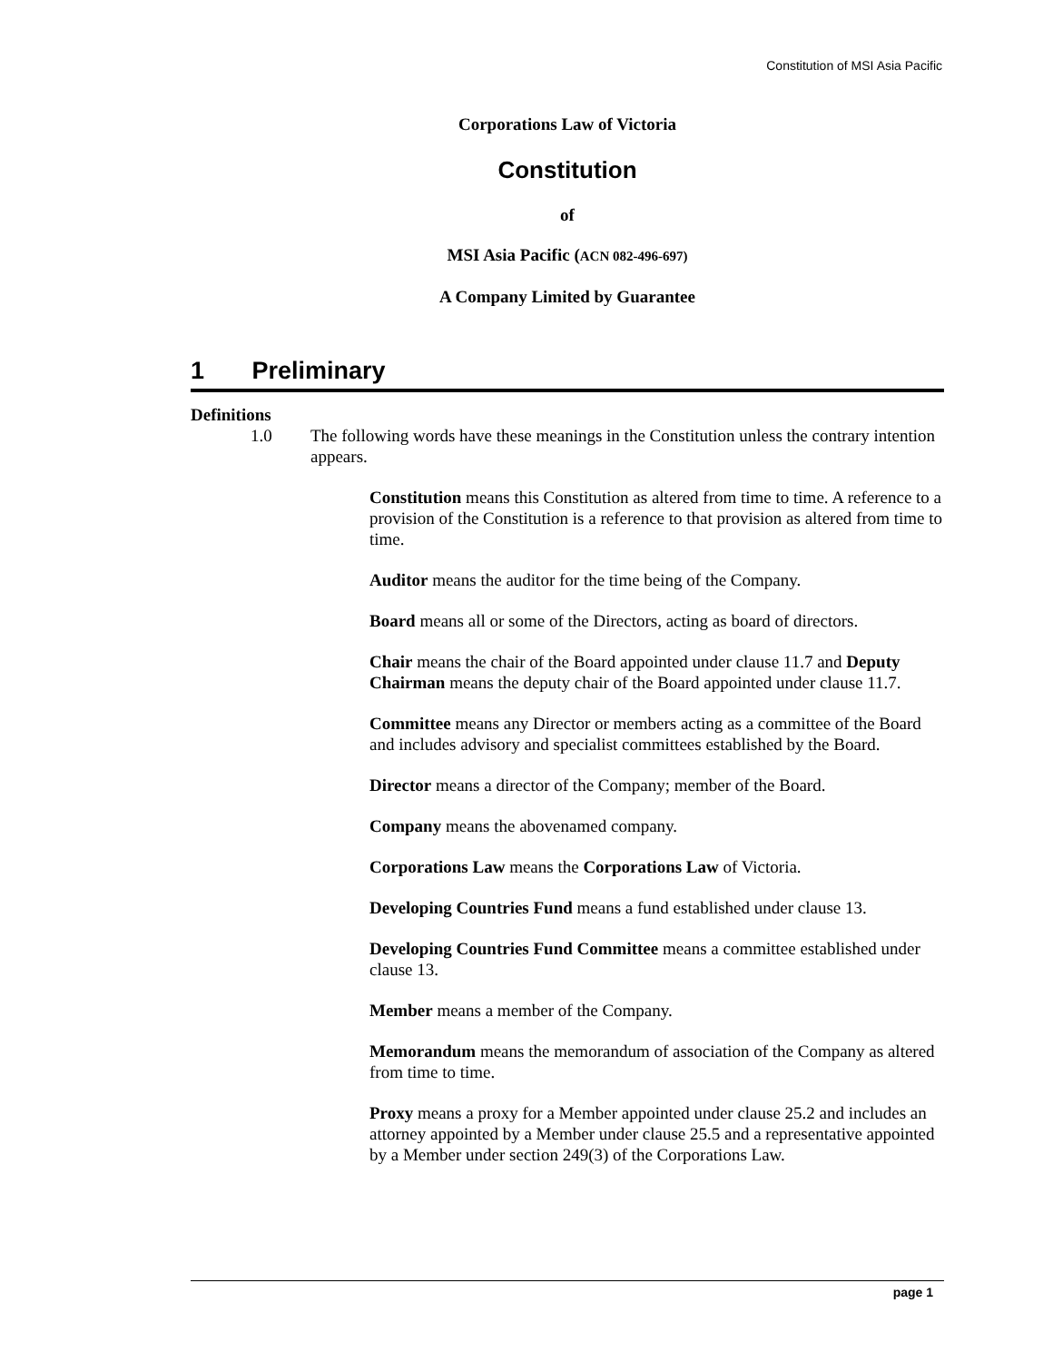Constitution of MSI Asia Pacific
Corporations Law of Victoria
Constitution
of
MSI Asia Pacific (ACN 082-496-697)
A Company Limited by Guarantee
1 Preliminary
Definitions
1.0 The following words have these meanings in the Constitution unless the contrary intention appears.
Constitution means this Constitution as altered from time to time. A reference to a provision of the Constitution is a reference to that provision as altered from time to time.
Auditor means the auditor for the time being of the Company.
Board means all or some of the Directors, acting as board of directors.
Chair means the chair of the Board appointed under clause 11.7 and Deputy Chairman means the deputy chair of the Board appointed under clause 11.7.
Committee means any Director or members acting as a committee of the Board and includes advisory and specialist committees established by the Board.
Director means a director of the Company; member of the Board.
Company means the abovenamed company.
Corporations Law means the Corporations Law of Victoria.
Developing Countries Fund means a fund established under clause 13.
Developing Countries Fund Committee means a committee established under clause 13.
Member means a member of the Company.
Memorandum means the memorandum of association of the Company as altered from time to time.
Proxy means a proxy for a Member appointed under clause 25.2 and includes an attorney appointed by a Member under clause 25.5 and a representative appointed by a Member under section 249(3) of the Corporations Law.
page 1